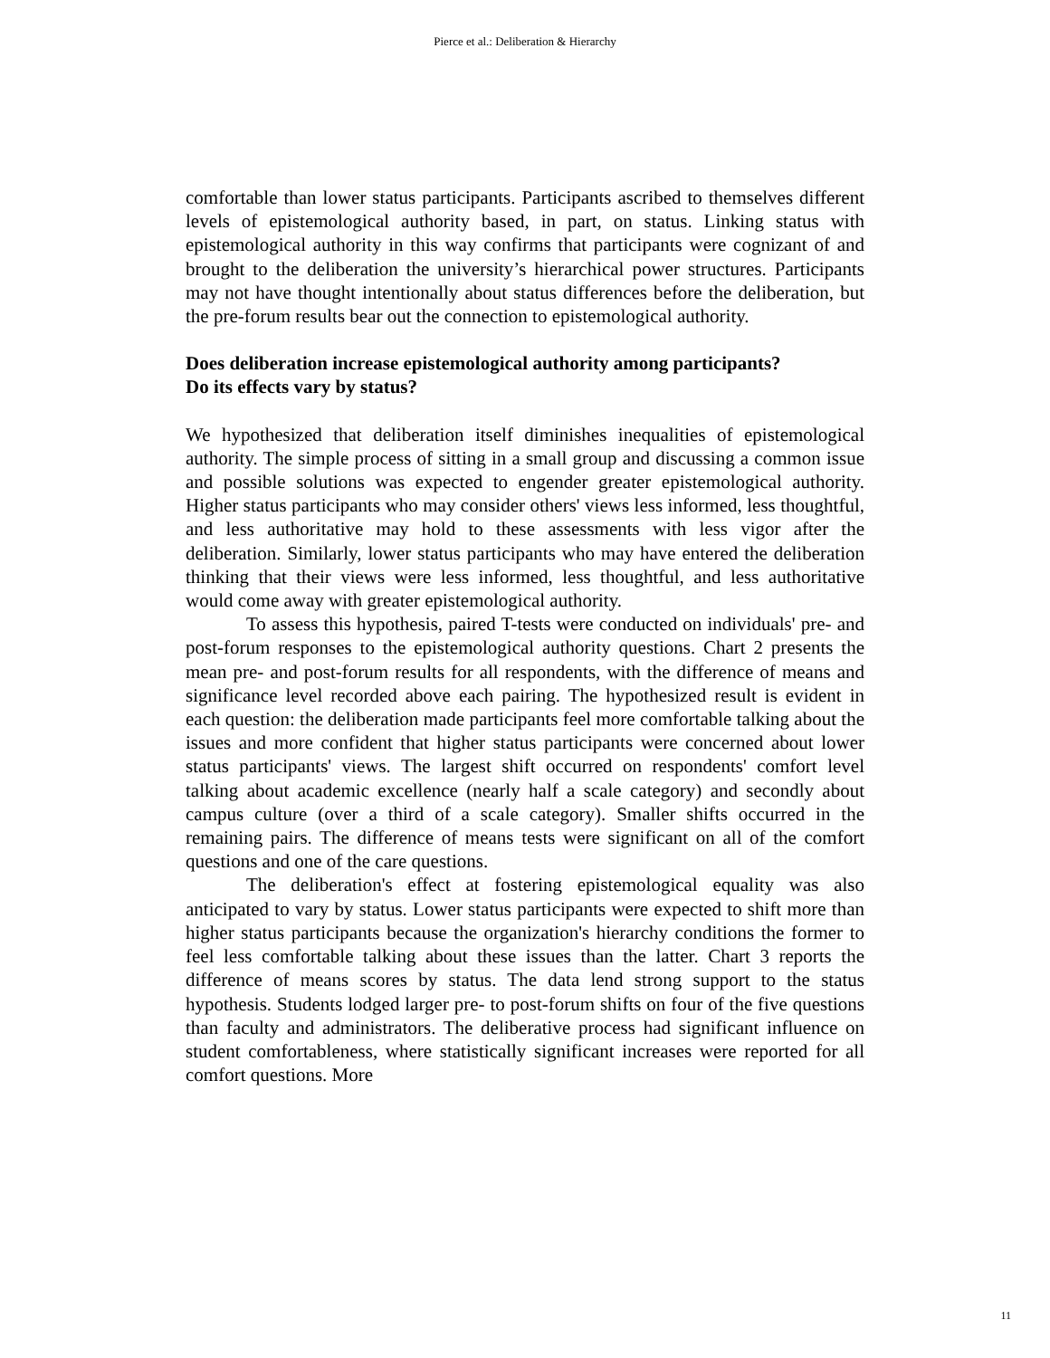Pierce et al.: Deliberation & Hierarchy
comfortable than lower status participants. Participants ascribed to themselves different levels of epistemological authority based, in part, on status. Linking status with epistemological authority in this way confirms that participants were cognizant of and brought to the deliberation the university’s hierarchical power structures. Participants may not have thought intentionally about status differences before the deliberation, but the pre-forum results bear out the connection to epistemological authority.
Does deliberation increase epistemological authority among participants?
Do its effects vary by status?
We hypothesized that deliberation itself diminishes inequalities of epistemological authority. The simple process of sitting in a small group and discussing a common issue and possible solutions was expected to engender greater epistemological authority. Higher status participants who may consider others' views less informed, less thoughtful, and less authoritative may hold to these assessments with less vigor after the deliberation. Similarly, lower status participants who may have entered the deliberation thinking that their views were less informed, less thoughtful, and less authoritative would come away with greater epistemological authority.
To assess this hypothesis, paired T-tests were conducted on individuals' pre- and post-forum responses to the epistemological authority questions. Chart 2 presents the mean pre- and post-forum results for all respondents, with the difference of means and significance level recorded above each pairing. The hypothesized result is evident in each question: the deliberation made participants feel more comfortable talking about the issues and more confident that higher status participants were concerned about lower status participants' views. The largest shift occurred on respondents' comfort level talking about academic excellence (nearly half a scale category) and secondly about campus culture (over a third of a scale category). Smaller shifts occurred in the remaining pairs. The difference of means tests were significant on all of the comfort questions and one of the care questions.
The deliberation's effect at fostering epistemological equality was also anticipated to vary by status. Lower status participants were expected to shift more than higher status participants because the organization's hierarchy conditions the former to feel less comfortable talking about these issues than the latter. Chart 3 reports the difference of means scores by status. The data lend strong support to the status hypothesis. Students lodged larger pre- to post-forum shifts on four of the five questions than faculty and administrators. The deliberative process had significant influence on student comfortableness, where statistically significant increases were reported for all comfort questions. More
11